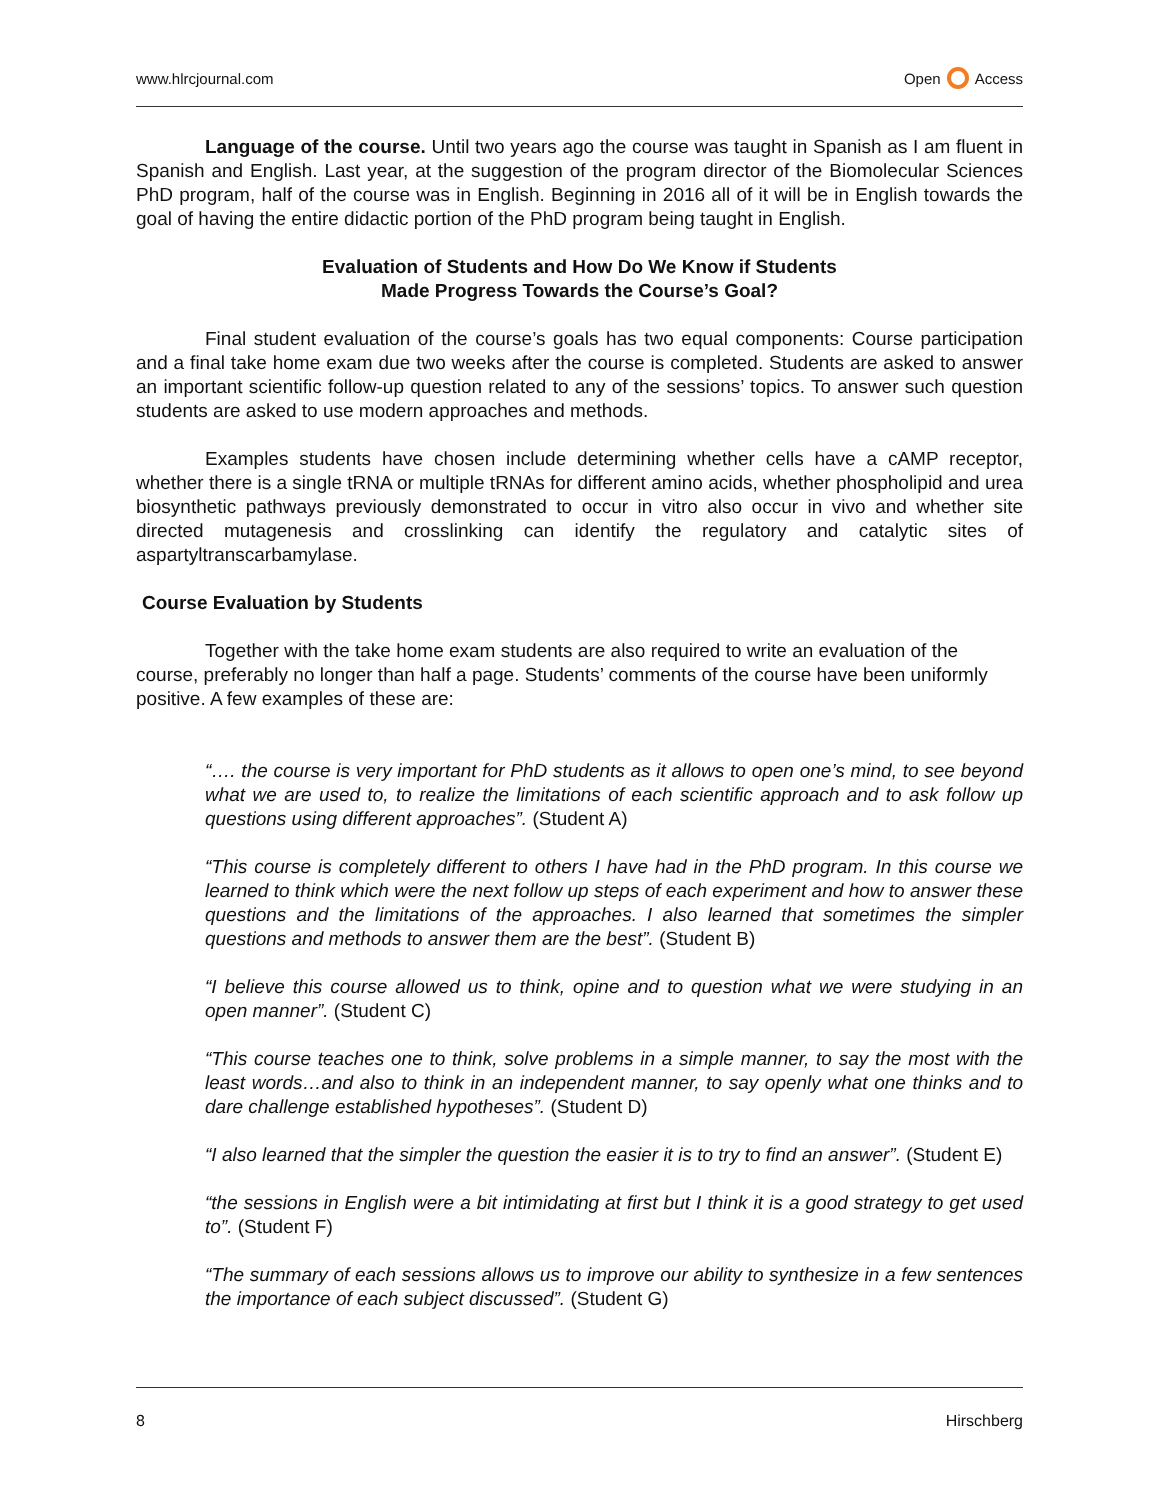www.hlrcjournal.com Open Access
Language of the course. Until two years ago the course was taught in Spanish as I am fluent in Spanish and English. Last year, at the suggestion of the program director of the Biomolecular Sciences PhD program, half of the course was in English. Beginning in 2016 all of it will be in English towards the goal of having the entire didactic portion of the PhD program being taught in English.
Evaluation of Students and How Do We Know if Students
Made Progress Towards the Course’s Goal?
Final student evaluation of the course’s goals has two equal components: Course participation and a final take home exam due two weeks after the course is completed. Students are asked to answer an important scientific follow-up question related to any of the sessions’ topics. To answer such question students are asked to use modern approaches and methods.
Examples students have chosen include determining whether cells have a cAMP receptor, whether there is a single tRNA or multiple tRNAs for different amino acids, whether phospholipid and urea biosynthetic pathways previously demonstrated to occur in vitro also occur in vivo and whether site directed mutagenesis and crosslinking can identify the regulatory and catalytic sites of aspartyltranscarbamylase.
Course Evaluation by Students
Together with the take home exam students are also required to write an evaluation of the course, preferably no longer than half a page. Students’ comments of the course have been uniformly positive. A few examples of these are:
“…. the course is very important for PhD students as it allows to open one’s mind, to see beyond what we are used to, to realize the limitations of each scientific approach and to ask follow up questions using different approaches”. (Student A)
“This course is completely different to others I have had in the PhD program. In this course we learned to think which were the next follow up steps of each experiment and how to answer these questions and the limitations of the approaches. I also learned that sometimes the simpler questions and methods to answer them are the best”. (Student B)
“I believe this course allowed us to think, opine and to question what we were studying in an open manner”. (Student C)
“This course teaches one to think, solve problems in a simple manner, to say the most with the least words…and also to think in an independent manner, to say openly what one thinks and to dare challenge established hypotheses”. (Student D)
“I also learned that the simpler the question the easier it is to try to find an answer”. (Student E)
“the sessions in English were a bit intimidating at first but I think it is a good strategy to get used to”. (Student F)
“The summary of each sessions allows us to improve our ability to synthesize in a few sentences the importance of each subject discussed”. (Student G)
8 Hirschberg